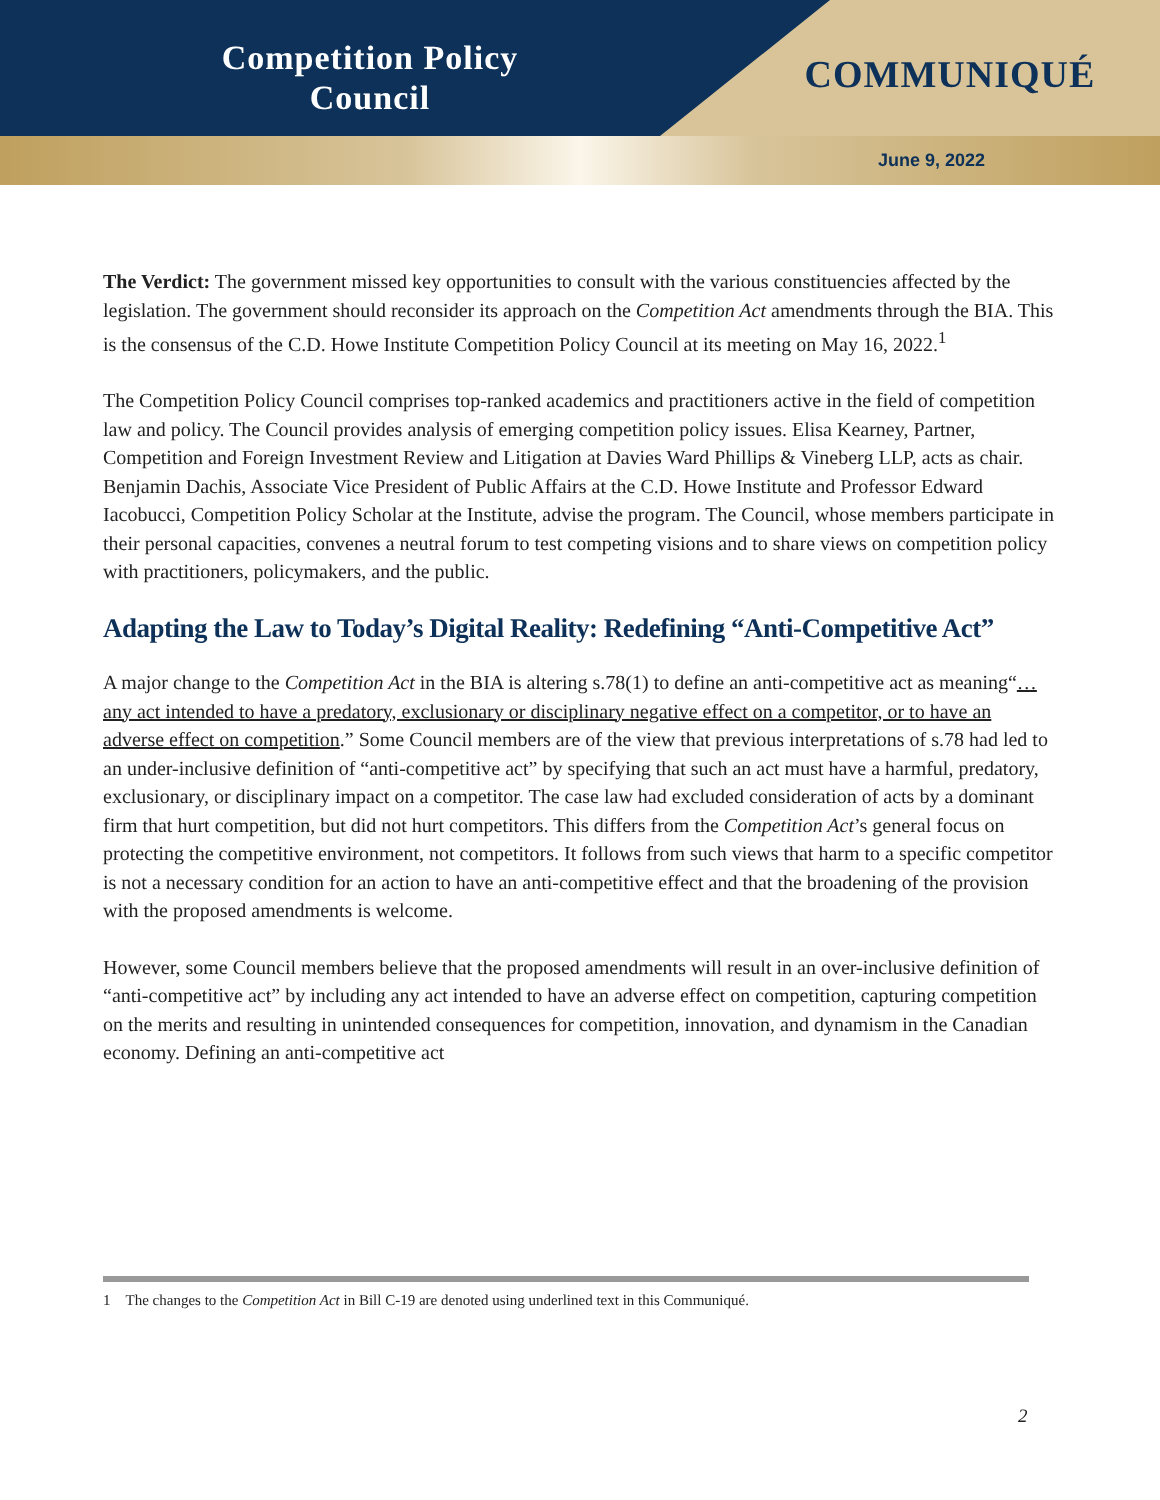Competition Policy
Council
COMMUNIQUÉ
June 9, 2022
The Verdict: The government missed key opportunities to consult with the various constituencies affected by the legislation. The government should reconsider its approach on the Competition Act amendments through the BIA. This is the consensus of the C.D. Howe Institute Competition Policy Council at its meeting on May 16, 2022.<sup>1</sup>
The Competition Policy Council comprises top-ranked academics and practitioners active in the field of competition law and policy. The Council provides analysis of emerging competition policy issues. Elisa Kearney, Partner, Competition and Foreign Investment Review and Litigation at Davies Ward Phillips & Vineberg LLP, acts as chair. Benjamin Dachis, Associate Vice President of Public Affairs at the C.D. Howe Institute and Professor Edward Iacobucci, Competition Policy Scholar at the Institute, advise the program. The Council, whose members participate in their personal capacities, convenes a neutral forum to test competing visions and to share views on competition policy with practitioners, policymakers, and the public.
Adapting the Law to Today’s Digital Reality: Redefining “Anti-Competitive Act”
A major change to the Competition Act in the BIA is altering s.78(1) to define an anti-competitive act as meaning“…any act intended to have a predatory, exclusionary or disciplinary negative effect on a competitor, or to have an adverse effect on competition.” Some Council members are of the view that previous interpretations of s.78 had led to an under-inclusive definition of “anti-competitive act” by specifying that such an act must have a harmful, predatory, exclusionary, or disciplinary impact on a competitor. The case law had excluded consideration of acts by a dominant firm that hurt competition, but did not hurt competitors. This differs from the Competition Act’s general focus on protecting the competitive environment, not competitors. It follows from such views that harm to a specific competitor is not a necessary condition for an action to have an anti-competitive effect and that the broadening of the provision with the proposed amendments is welcome.
However, some Council members believe that the proposed amendments will result in an over-inclusive definition of “anti-competitive act” by including any act intended to have an adverse effect on competition, capturing competition on the merits and resulting in unintended consequences for competition, innovation, and dynamism in the Canadian economy. Defining an anti-competitive act
1 The changes to the Competition Act in Bill C-19 are denoted using underlined text in this Communiqué.
2